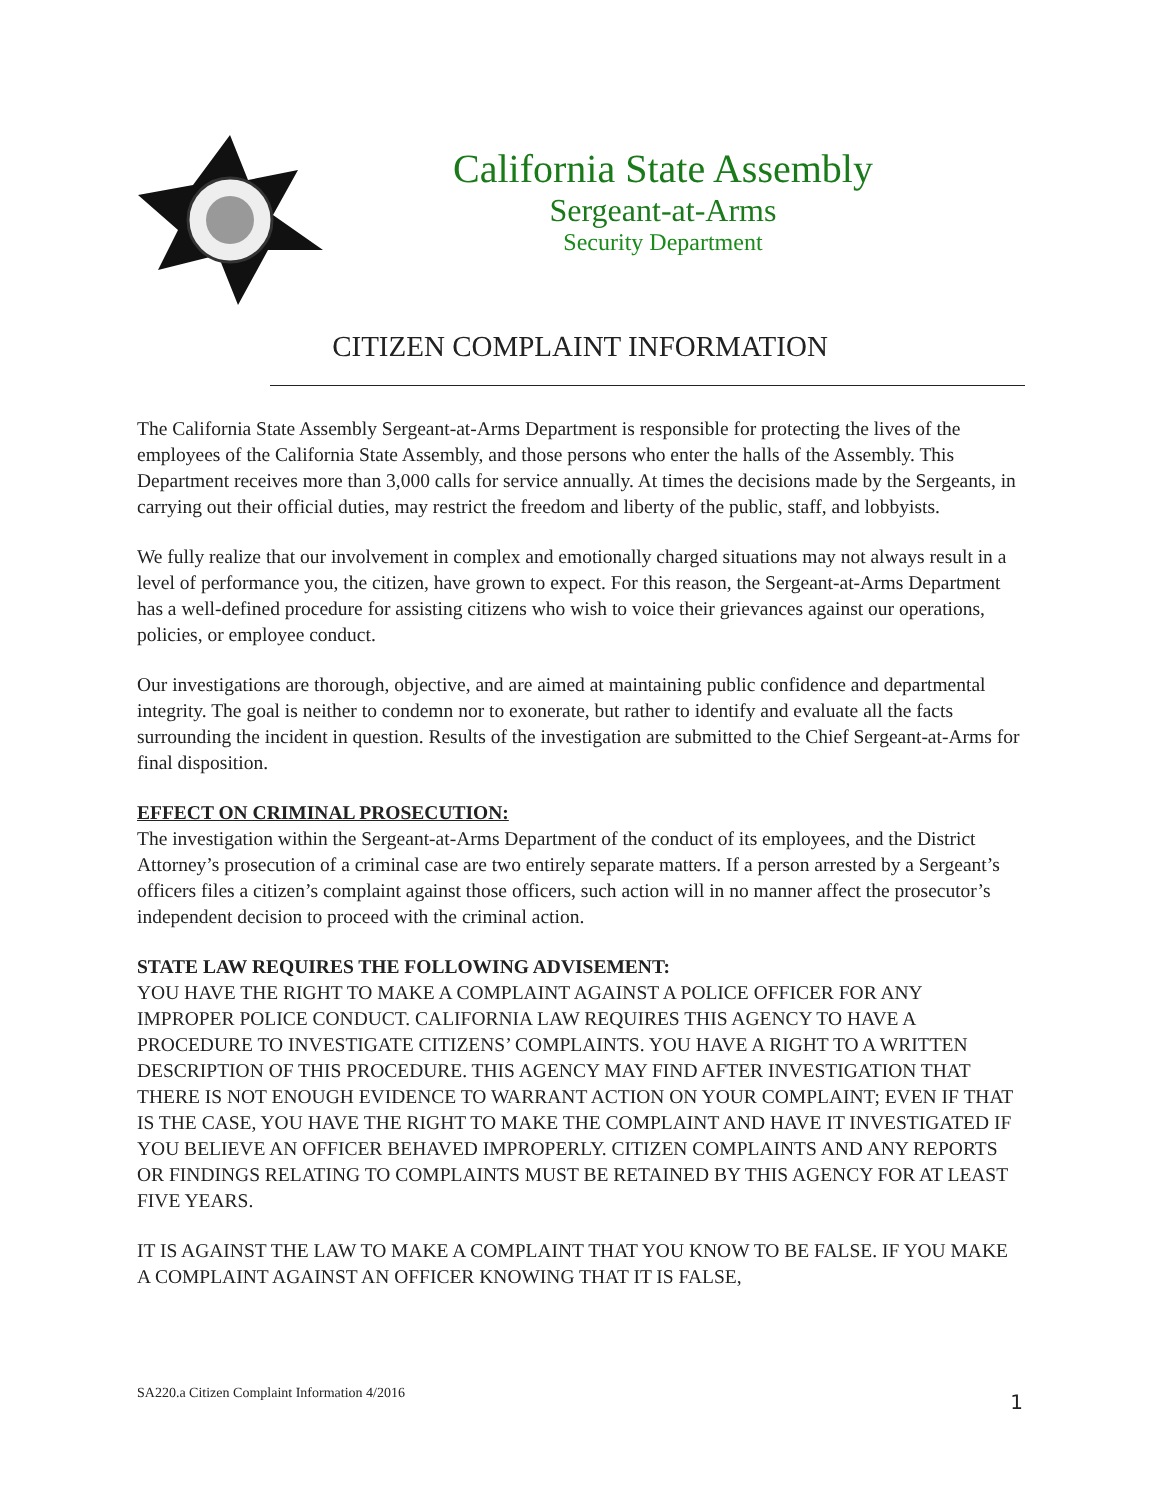California State Assembly
Sergeant-at-Arms
Security Department
CITIZEN COMPLAINT INFORMATION
The California State Assembly Sergeant-at-Arms Department is responsible for protecting the lives of the employees of the California State Assembly, and those persons who enter the halls of the Assembly. This Department receives more than 3,000 calls for service annually. At times the decisions made by the Sergeants, in carrying out their official duties, may restrict the freedom and liberty of the public, staff, and lobbyists.
We fully realize that our involvement in complex and emotionally charged situations may not always result in a level of performance you, the citizen, have grown to expect. For this reason, the Sergeant-at-Arms Department has a well-defined procedure for assisting citizens who wish to voice their grievances against our operations, policies, or employee conduct.
Our investigations are thorough, objective, and are aimed at maintaining public confidence and departmental integrity. The goal is neither to condemn nor to exonerate, but rather to identify and evaluate all the facts surrounding the incident in question. Results of the investigation are submitted to the Chief Sergeant-at-Arms for final disposition.
EFFECT ON CRIMINAL PROSECUTION:
The investigation within the Sergeant-at-Arms Department of the conduct of its employees, and the District Attorney’s prosecution of a criminal case are two entirely separate matters. If a person arrested by a Sergeant’s officers files a citizen’s complaint against those officers, such action will in no manner affect the prosecutor’s independent decision to proceed with the criminal action.
STATE LAW REQUIRES THE FOLLOWING ADVISEMENT:
YOU HAVE THE RIGHT TO MAKE A COMPLAINT AGAINST A POLICE OFFICER FOR ANY IMPROPER POLICE CONDUCT. CALIFORNIA LAW REQUIRES THIS AGENCY TO HAVE A PROCEDURE TO INVESTIGATE CITIZENS’ COMPLAINTS. YOU HAVE A RIGHT TO A WRITTEN DESCRIPTION OF THIS PROCEDURE. THIS AGENCY MAY FIND AFTER INVESTIGATION THAT THERE IS NOT ENOUGH EVIDENCE TO WARRANT ACTION ON YOUR COMPLAINT; EVEN IF THAT IS THE CASE, YOU HAVE THE RIGHT TO MAKE THE COMPLAINT AND HAVE IT INVESTIGATED IF YOU BELIEVE AN OFFICER BEHAVED IMPROPERLY. CITIZEN COMPLAINTS AND ANY REPORTS OR FINDINGS RELATING TO COMPLAINTS MUST BE RETAINED BY THIS AGENCY FOR AT LEAST FIVE YEARS.
IT IS AGAINST THE LAW TO MAKE A COMPLAINT THAT YOU KNOW TO BE FALSE. IF YOU MAKE A COMPLAINT AGAINST AN OFFICER KNOWING THAT IT IS FALSE,
SA220.a Citizen Complaint Information 4/2016 1